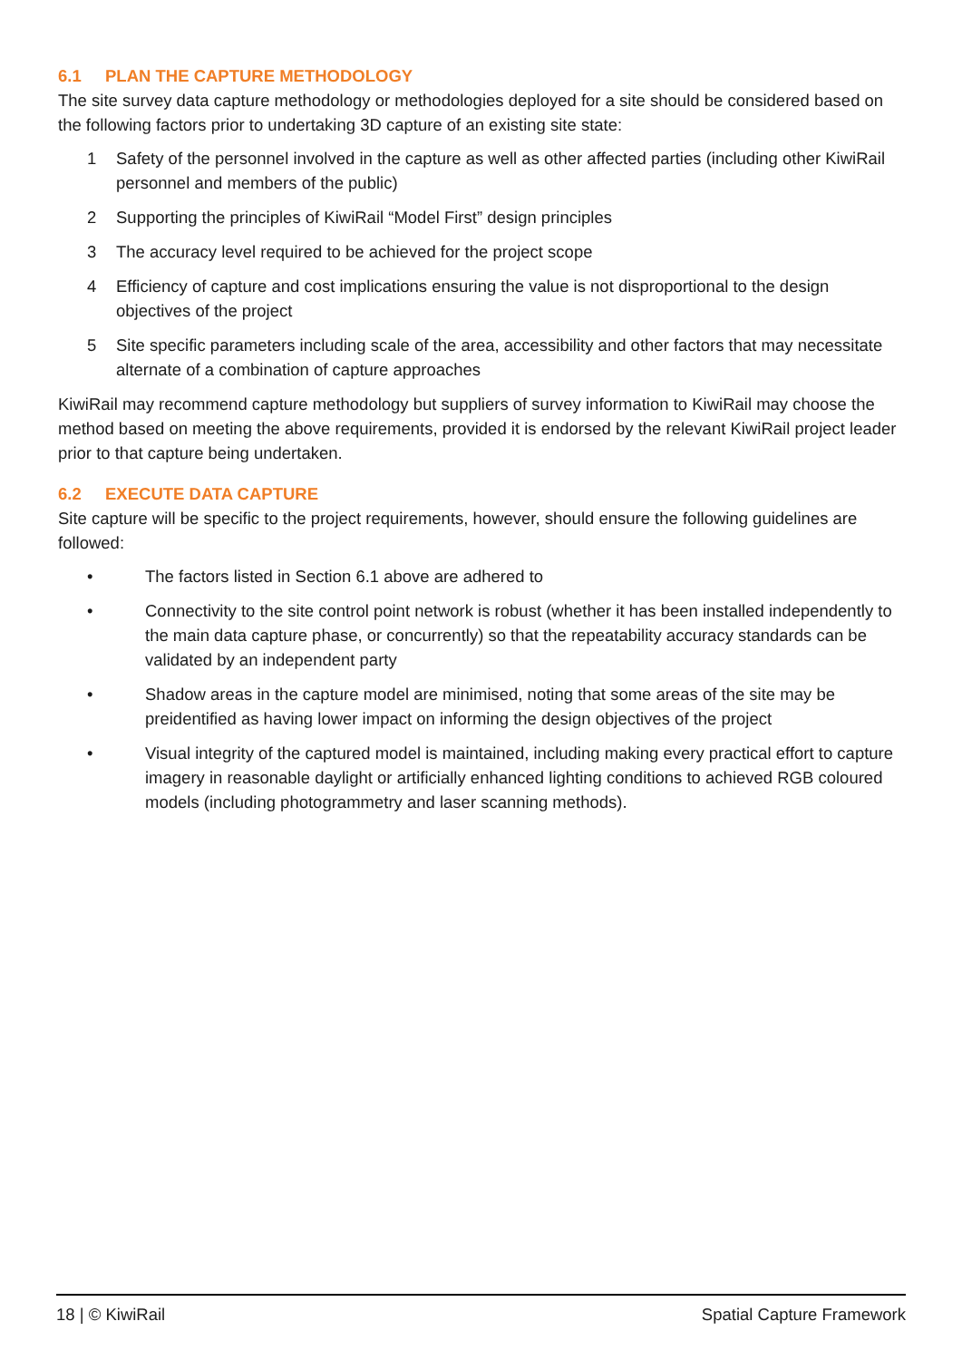6.1 PLAN THE CAPTURE METHODOLOGY
The site survey data capture methodology or methodologies deployed for a site should be considered based on the following factors prior to undertaking 3D capture of an existing site state:
1 Safety of the personnel involved in the capture as well as other affected parties (including other KiwiRail personnel and members of the public)
2 Supporting the principles of KiwiRail “Model First” design principles
3 The accuracy level required to be achieved for the project scope
4 Efficiency of capture and cost implications ensuring the value is not disproportional to the design objectives of the project
5 Site specific parameters including scale of the area, accessibility and other factors that may necessitate alternate of a combination of capture approaches
KiwiRail may recommend capture methodology but suppliers of survey information to KiwiRail may choose the method based on meeting the above requirements, provided it is endorsed by the relevant KiwiRail project leader prior to that capture being undertaken.
6.2 EXECUTE DATA CAPTURE
Site capture will be specific to the project requirements, however, should ensure the following guidelines are followed:
• The factors listed in Section 6.1 above are adhered to
• Connectivity to the site control point network is robust (whether it has been installed independently to the main data capture phase, or concurrently) so that the repeatability accuracy standards can be validated by an independent party
• Shadow areas in the capture model are minimised, noting that some areas of the site may be preidentified as having lower impact on informing the design objectives of the project
• Visual integrity of the captured model is maintained, including making every practical effort to capture imagery in reasonable daylight or artificially enhanced lighting conditions to achieved RGB coloured models (including photogrammetry and laser scanning methods).
18 | © KiwiRail Spatial Capture Framework